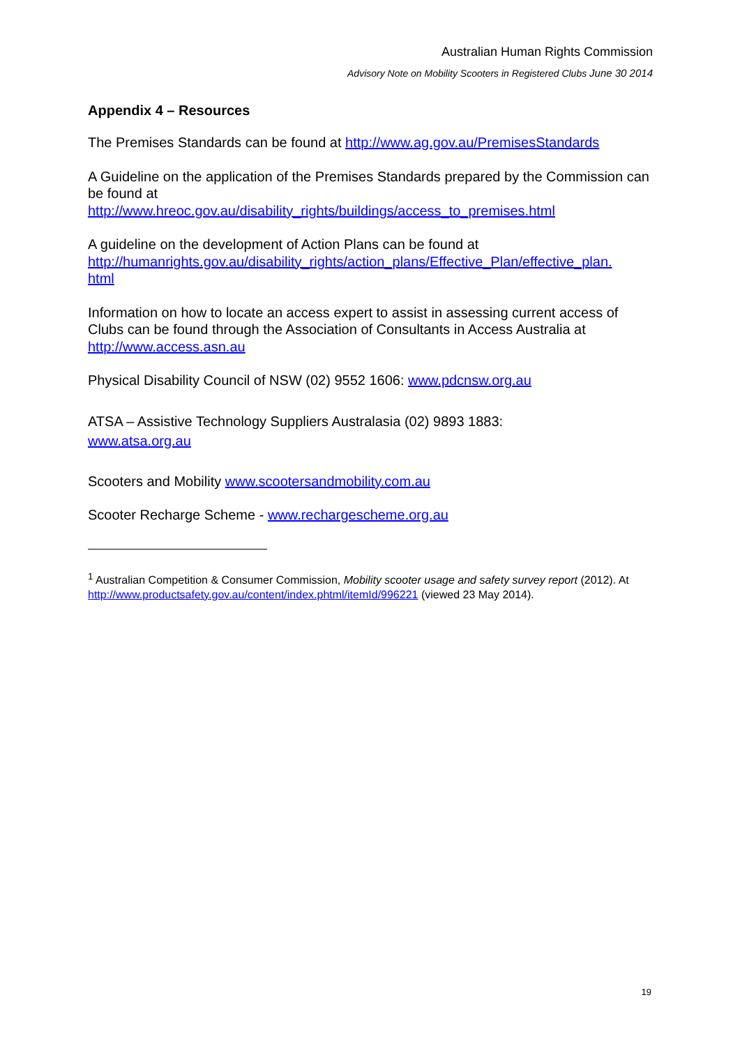Australian Human Rights Commission
Advisory Note on Mobility Scooters in Registered Clubs June 30 2014
Appendix 4 – Resources
The Premises Standards can be found at http://www.ag.gov.au/PremisesStandards
A Guideline on the application of the Premises Standards prepared by the Commission can be found at
http://www.hreoc.gov.au/disability_rights/buildings/access_to_premises.html
A guideline on the development of Action Plans can be found at
http://humanrights.gov.au/disability_rights/action_plans/Effective_Plan/effective_plan.
html
Information on how to locate an access expert to assist in assessing current access of Clubs can be found through the Association of Consultants in Access Australia at http://www.access.asn.au
Physical Disability Council of NSW (02) 9552 1606: www.pdcnsw.org.au
ATSA – Assistive Technology Suppliers Australasia (02) 9893 1883:
www.atsa.org.au
Scooters and Mobility www.scootersandmobility.com.au
Scooter Recharge Scheme - www.rechargescheme.org.au
<sup>1</sup> Australian Competition & Consumer Commission, Mobility scooter usage and safety survey report (2012). At http://www.productsafety.gov.au/content/index.phtml/itemId/996221 (viewed 23 May 2014).
19